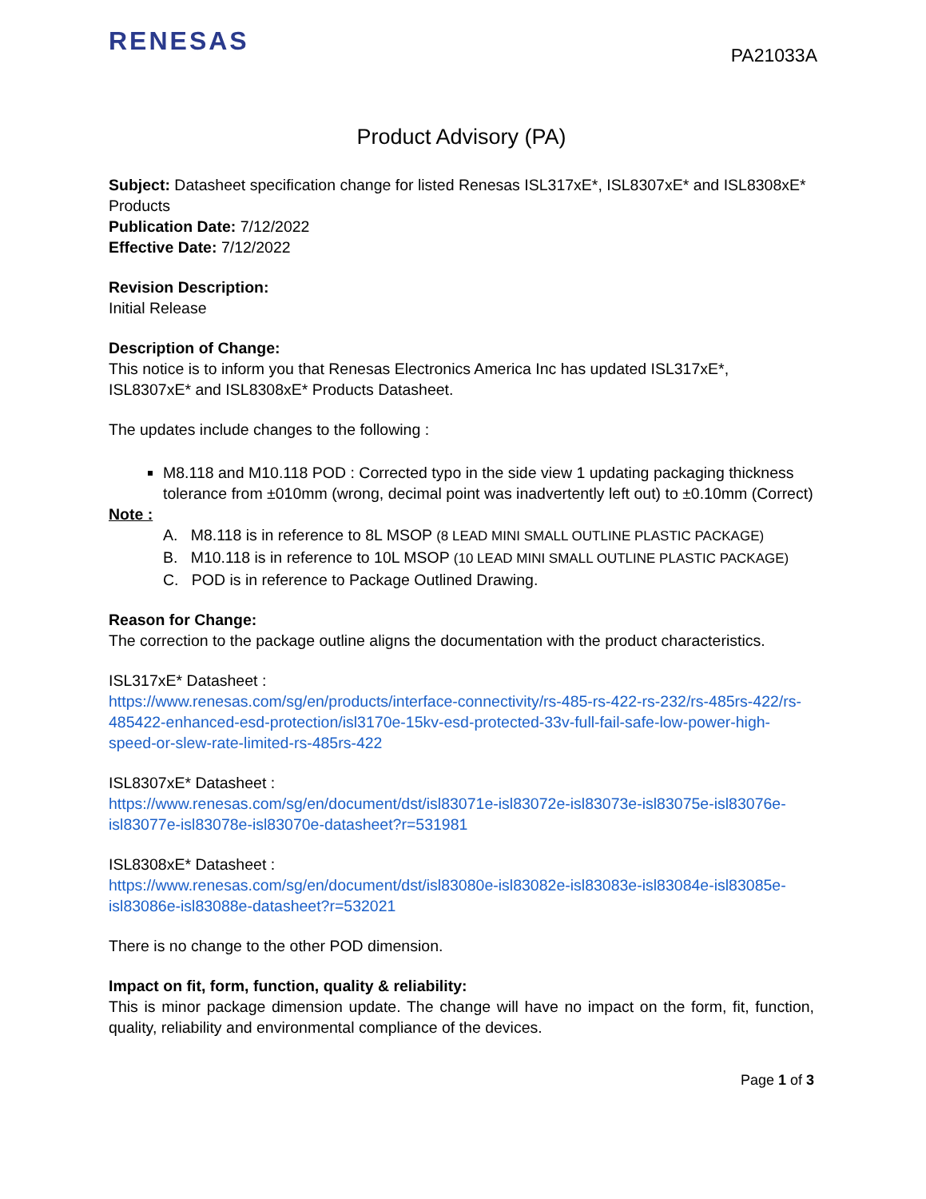RENESAS
PA21033A
Product Advisory (PA)
Subject: Datasheet specification change for listed Renesas ISL317xE*, ISL8307xE* and ISL8308xE* Products
Publication Date: 7/12/2022
Effective Date: 7/12/2022
Revision Description:
Initial Release
Description of Change:
This notice is to inform you that Renesas Electronics America Inc has updated ISL317xE*, ISL8307xE* and ISL8308xE* Products Datasheet.
The updates include changes to the following :
M8.118 and M10.118 POD : Corrected typo in the side view 1 updating packaging thickness tolerance from ±010mm (wrong, decimal point was inadvertently left out) to ±0.10mm (Correct)
Note :
A. M8.118 is in reference to 8L MSOP (8 LEAD MINI SMALL OUTLINE PLASTIC PACKAGE)
B. M10.118 is in reference to 10L MSOP (10 LEAD MINI SMALL OUTLINE PLASTIC PACKAGE)
C. POD is in reference to Package Outlined Drawing.
Reason for Change:
The correction to the package outline aligns the documentation with the product characteristics.
ISL317xE* Datasheet :
https://www.renesas.com/sg/en/products/interface-connectivity/rs-485-rs-422-rs-232/rs-485rs-422/rs-485422-enhanced-esd-protection/isl3170e-15kv-esd-protected-33v-full-fail-safe-low-power-high-speed-or-slew-rate-limited-rs-485rs-422
ISL8307xE* Datasheet :
https://www.renesas.com/sg/en/document/dst/isl83071e-isl83072e-isl83073e-isl83075e-isl83076e-isl83077e-isl83078e-isl83070e-datasheet?r=531981
ISL8308xE* Datasheet :
https://www.renesas.com/sg/en/document/dst/isl83080e-isl83082e-isl83083e-isl83084e-isl83085e-isl83086e-isl83088e-datasheet?r=532021
There is no change to the other POD dimension.
Impact on fit, form, function, quality & reliability:
This is minor package dimension update. The change will have no impact on the form, fit, function, quality, reliability and environmental compliance of the devices.
Page 1 of 3